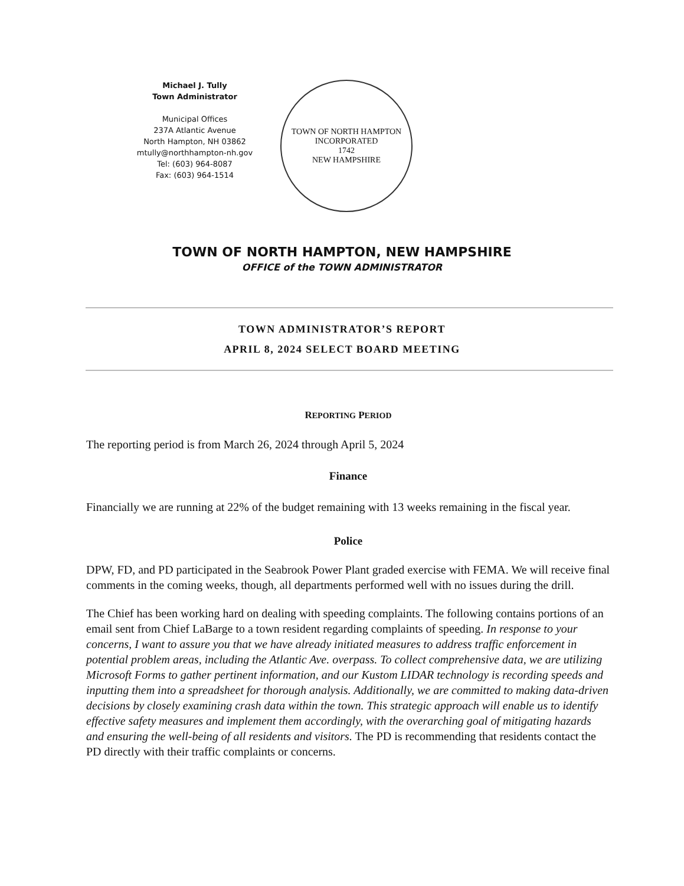Michael J. Tully
Town Administrator
Municipal Offices
237A Atlantic Avenue
North Hampton, NH 03862
mtully@northhampton-nh.gov
Tel: (603) 964-8087
Fax: (603) 964-1514
TOWN OF NORTH HAMPTON
INCORPORATED
1742
NEW HAMPSHIRE
TOWN OF NORTH HAMPTON, NEW HAMPSHIRE
OFFICE of the TOWN ADMINISTRATOR
TOWN ADMINISTRATOR’S REPORT
APRIL 8, 2024 SELECT BOARD MEETING
REPORTING PERIOD
The reporting period is from March 26, 2024 through April 5, 2024
Finance
Financially we are running at 22% of the budget remaining with 13 weeks remaining in the fiscal year.
Police
DPW, FD, and PD participated in the Seabrook Power Plant graded exercise with FEMA. We will receive final comments in the coming weeks, though, all departments performed well with no issues during the drill.
The Chief has been working hard on dealing with speeding complaints. The following contains portions of an email sent from Chief LaBarge to a town resident regarding complaints of speeding. In response to your concerns, I want to assure you that we have already initiated measures to address traffic enforcement in potential problem areas, including the Atlantic Ave. overpass. To collect comprehensive data, we are utilizing Microsoft Forms to gather pertinent information, and our Kustom LIDAR technology is recording speeds and inputting them into a spreadsheet for thorough analysis. Additionally, we are committed to making data-driven decisions by closely examining crash data within the town. This strategic approach will enable us to identify effective safety measures and implement them accordingly, with the overarching goal of mitigating hazards and ensuring the well-being of all residents and visitors. The PD is recommending that residents contact the PD directly with their traffic complaints or concerns.